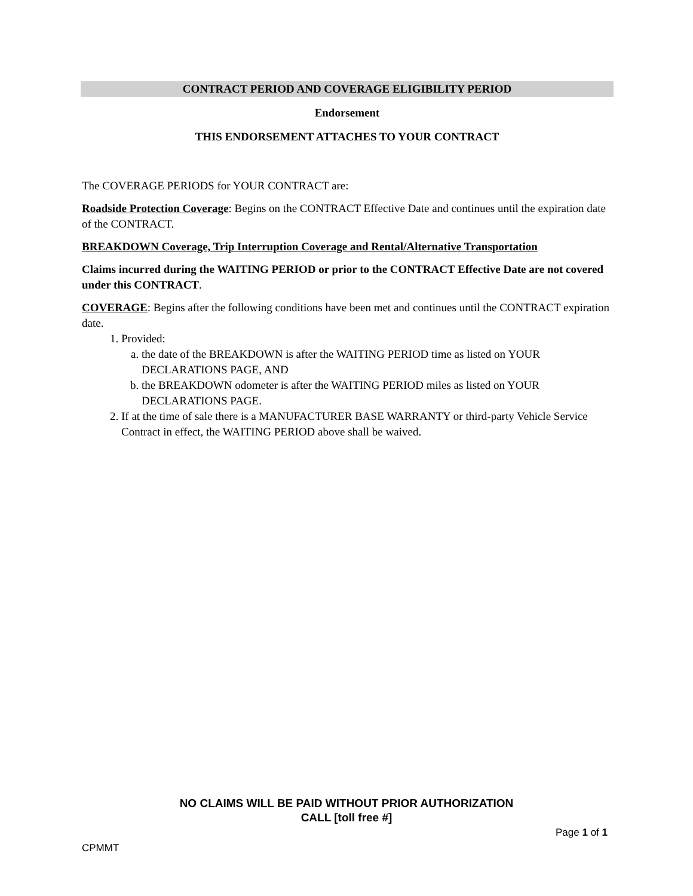CONTRACT PERIOD AND COVERAGE ELIGIBILITY PERIOD
Endorsement
THIS ENDORSEMENT ATTACHES TO YOUR CONTRACT
The COVERAGE PERIODS for YOUR CONTRACT are:
Roadside Protection Coverage: Begins on the CONTRACT Effective Date and continues until the expiration date of the CONTRACT.
BREAKDOWN Coverage, Trip Interruption Coverage and Rental/Alternative Transportation
Claims incurred during the WAITING PERIOD or prior to the CONTRACT Effective Date are not covered under this CONTRACT.
COVERAGE: Begins after the following conditions have been met and continues until the CONTRACT expiration date.
1. Provided:
a. the date of the BREAKDOWN is after the WAITING PERIOD time as listed on YOUR DECLARATIONS PAGE, AND
b. the BREAKDOWN odometer is after the WAITING PERIOD miles as listed on YOUR DECLARATIONS PAGE.
2. If at the time of sale there is a MANUFACTURER BASE WARRANTY or third-party Vehicle Service Contract in effect, the WAITING PERIOD above shall be waived.
NO CLAIMS WILL BE PAID WITHOUT PRIOR AUTHORIZATION
CALL [toll free #]
Page 1 of 1
CPMMT